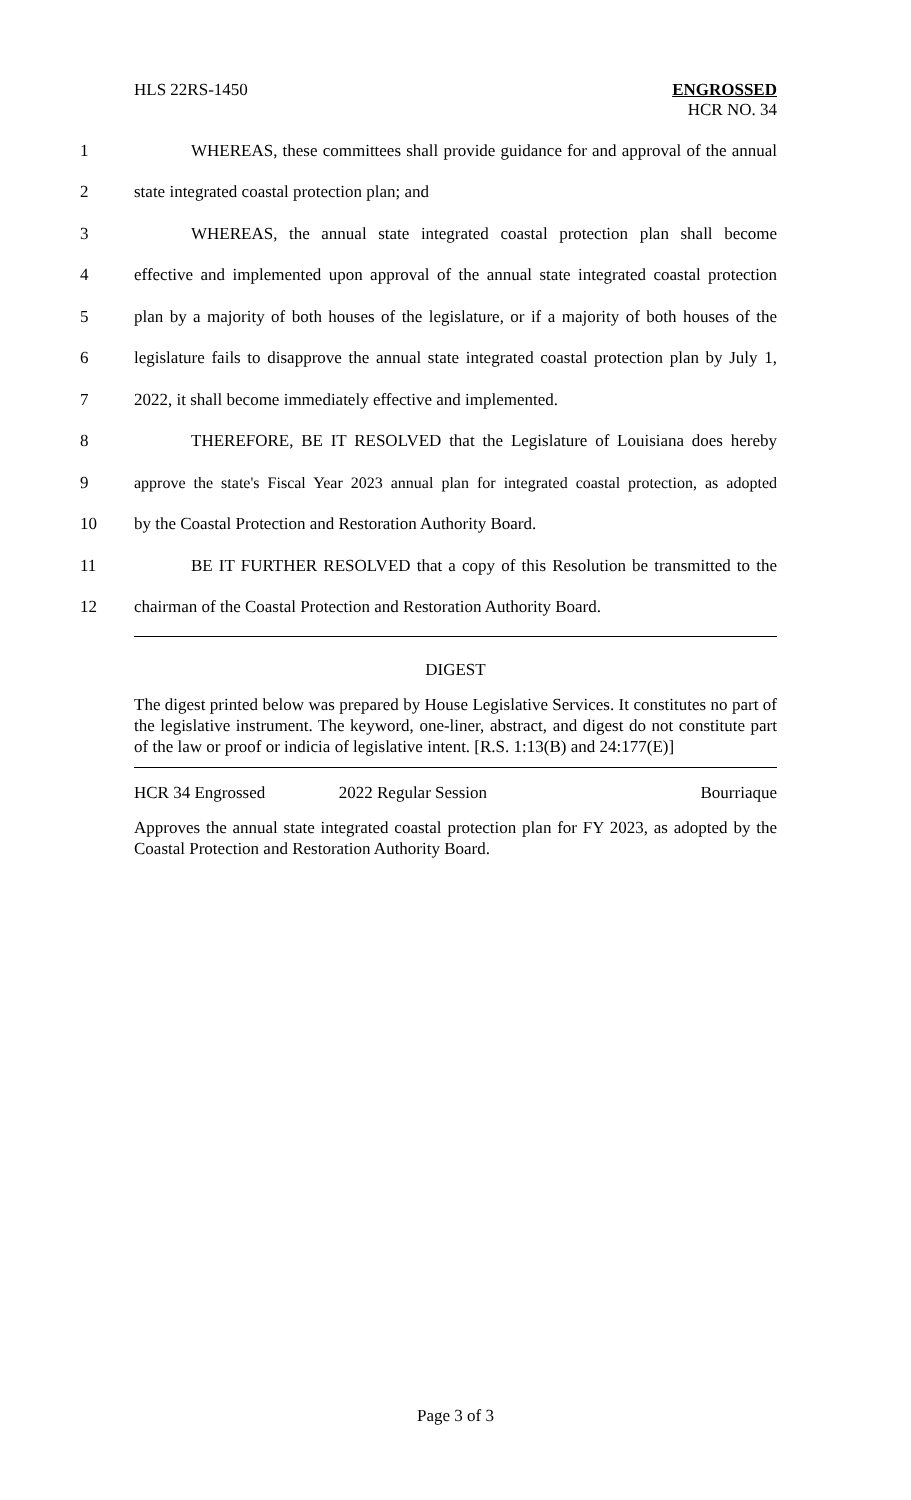HLS 22RS-1450 ENGROSSED
HCR NO. 34
1 WHEREAS, these committees shall provide guidance for and approval of the annual
2 state integrated coastal protection plan; and
3 WHEREAS, the annual state integrated coastal protection plan shall become
4 effective and implemented upon approval of the annual state integrated coastal protection
5 plan by a majority of both houses of the legislature, or if a majority of both houses of the
6 legislature fails to disapprove the annual state integrated coastal protection plan by July 1,
7 2022, it shall become immediately effective and implemented.
8 THEREFORE, BE IT RESOLVED that the Legislature of Louisiana does hereby
9 approve the state's Fiscal Year 2023 annual plan for integrated coastal protection, as adopted
10 by the Coastal Protection and Restoration Authority Board.
11 BE IT FURTHER RESOLVED that a copy of this Resolution be transmitted to the
12 chairman of the Coastal Protection and Restoration Authority Board.
DIGEST
The digest printed below was prepared by House Legislative Services. It constitutes no part of the legislative instrument. The keyword, one-liner, abstract, and digest do not constitute part of the law or proof or indicia of legislative intent. [R.S. 1:13(B) and 24:177(E)]
HCR 34 Engrossed 2022 Regular Session Bourriaque
Approves the annual state integrated coastal protection plan for FY 2023, as adopted by the Coastal Protection and Restoration Authority Board.
Page 3 of 3